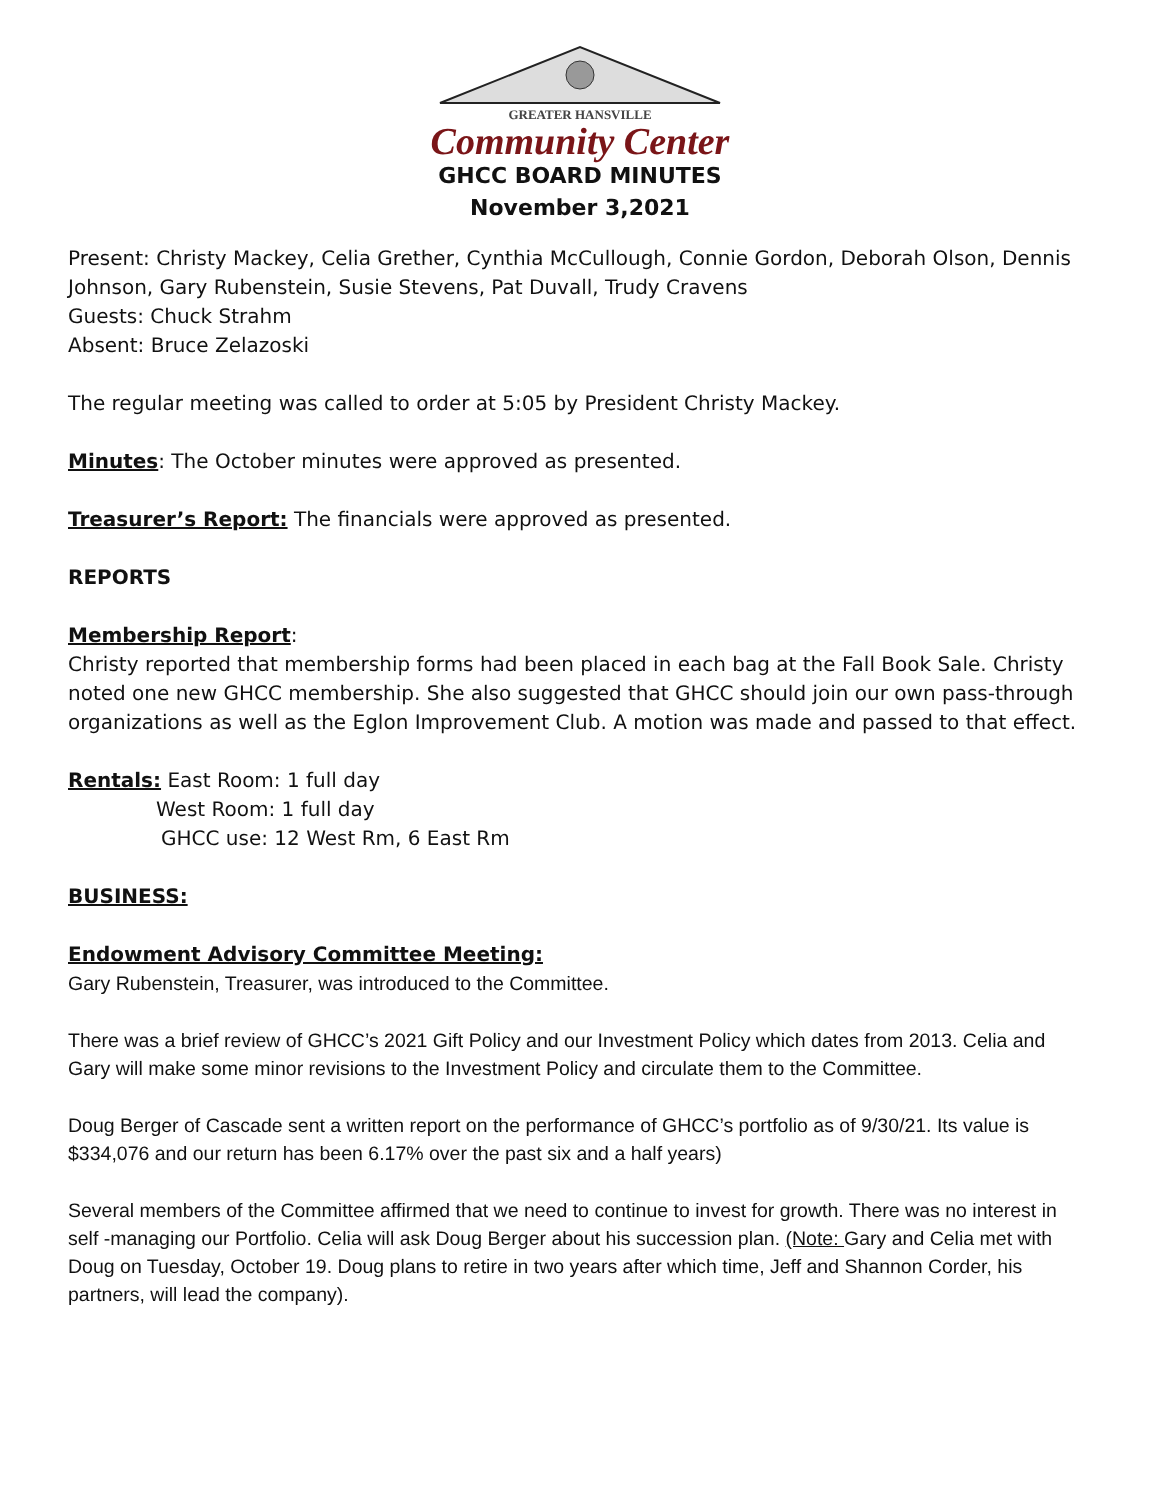GREATER HANSVILLE
Community Center
GHCC BOARD MINUTES
November 3,2021
Present: Christy Mackey, Celia Grether, Cynthia McCullough, Connie Gordon, Deborah Olson, Dennis Johnson, Gary Rubenstein, Susie Stevens, Pat Duvall, Trudy Cravens
Guests: Chuck Strahm
Absent: Bruce Zelazoski
The regular meeting was called to order at 5:05 by President Christy Mackey.
Minutes: The October minutes were approved as presented.
Treasurer’s Report: The financials were approved as presented.
REPORTS
Membership Report:
Christy reported that membership forms had been placed in each bag at the Fall Book Sale. Christy noted one new GHCC membership. She also suggested that GHCC should join our own pass-through organizations as well as the Eglon Improvement Club. A motion was made and passed to that effect.
Rentals: East Room: 1 full day
West Room: 1 full day
GHCC use: 12 West Rm, 6 East Rm
BUSINESS:
Endowment Advisory Committee Meeting:
Gary Rubenstein, Treasurer, was introduced to the Committee.
There was a brief review of GHCC’s 2021 Gift Policy and our Investment Policy which dates from 2013. Celia and Gary will make some minor revisions to the Investment Policy and circulate them to the Committee.
Doug Berger of Cascade sent a written report on the performance of GHCC’s portfolio as of 9/30/21. Its value is $334,076 and our return has been 6.17% over the past six and a half years)
Several members of the Committee affirmed that we need to continue to invest for growth. There was no interest in self -managing our Portfolio. Celia will ask Doug Berger about his succession plan. (Note: Gary and Celia met with Doug on Tuesday, October 19. Doug plans to retire in two years after which time, Jeff and Shannon Corder, his partners, will lead the company).